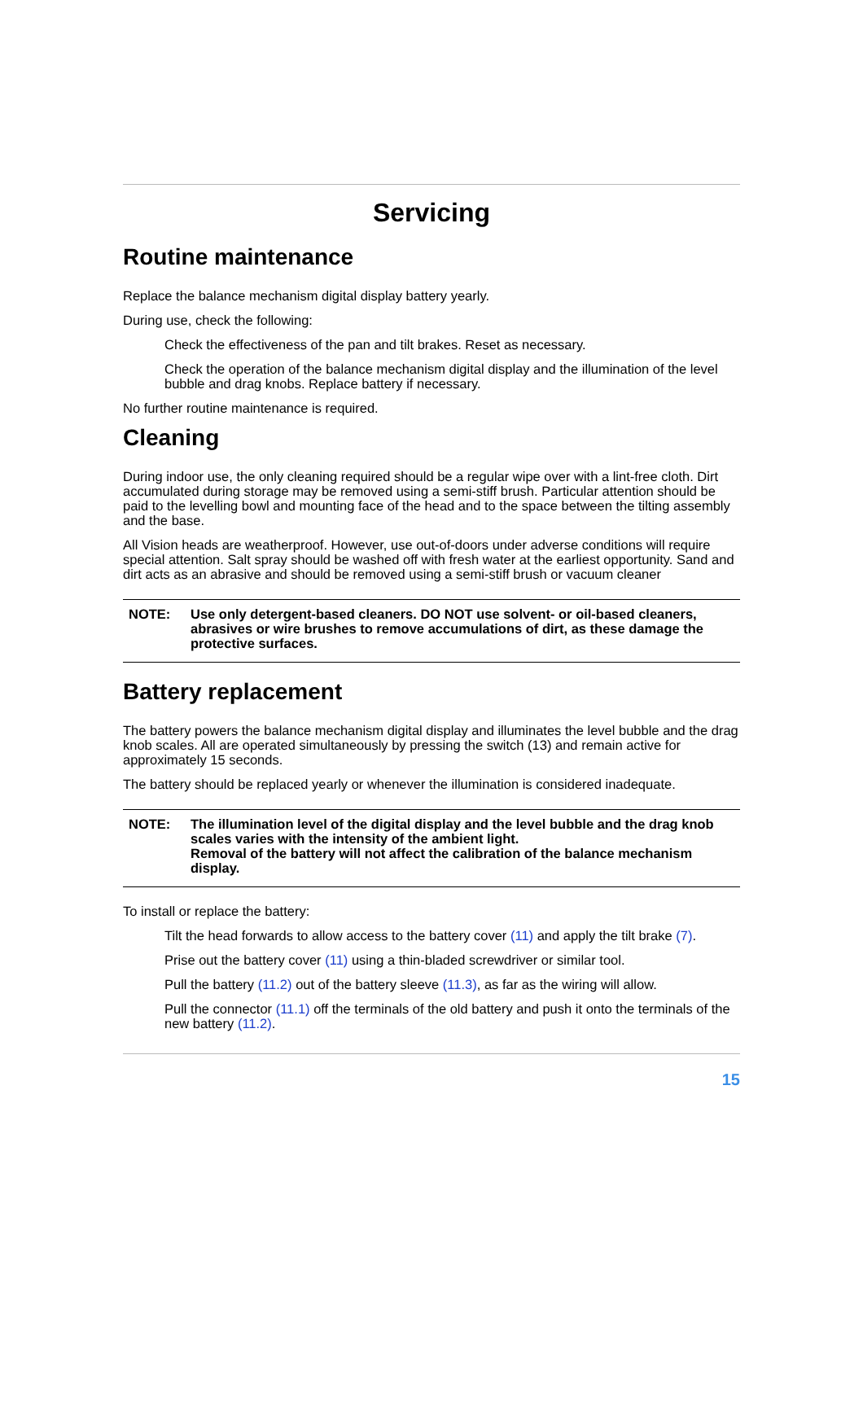Servicing
Routine maintenance
Replace the balance mechanism digital display battery yearly.
During use, check the following:
Check the effectiveness of the pan and tilt brakes. Reset as necessary.
Check the operation of the balance mechanism digital display and the illumination of the level bubble and drag knobs. Replace battery if necessary.
No further routine maintenance is required.
Cleaning
During indoor use, the only cleaning required should be a regular wipe over with a lint-free cloth. Dirt accumulated during storage may be removed using a semi-stiff brush. Particular attention should be paid to the levelling bowl and mounting face of the head and to the space between the tilting assembly and the base.
All Vision heads are weatherproof. However, use out-of-doors under adverse conditions will require special attention. Salt spray should be washed off with fresh water at the earliest opportunity. Sand and dirt acts as an abrasive and should be removed using a semi-stiff brush or vacuum cleaner
NOTE: Use only detergent-based cleaners. DO NOT use solvent- or oil-based cleaners, abrasives or wire brushes to remove accumulations of dirt, as these damage the protective surfaces.
Battery replacement
The battery powers the balance mechanism digital display and illuminates the level bubble and the drag knob scales. All are operated simultaneously by pressing the switch (13) and remain active for approximately 15 seconds.
The battery should be replaced yearly or whenever the illumination is considered inadequate.
NOTE: The illumination level of the digital display and the level bubble and the drag knob scales varies with the intensity of the ambient light.
Removal of the battery will not affect the calibration of the balance mechanism display.
To install or replace the battery:
Tilt the head forwards to allow access to the battery cover (11) and apply the tilt brake (7).
Prise out the battery cover (11) using a thin-bladed screwdriver or similar tool.
Pull the battery (11.2) out of the battery sleeve (11.3), as far as the wiring will allow.
Pull the connector (11.1) off the terminals of the old battery and push it onto the terminals of the new battery (11.2).
15